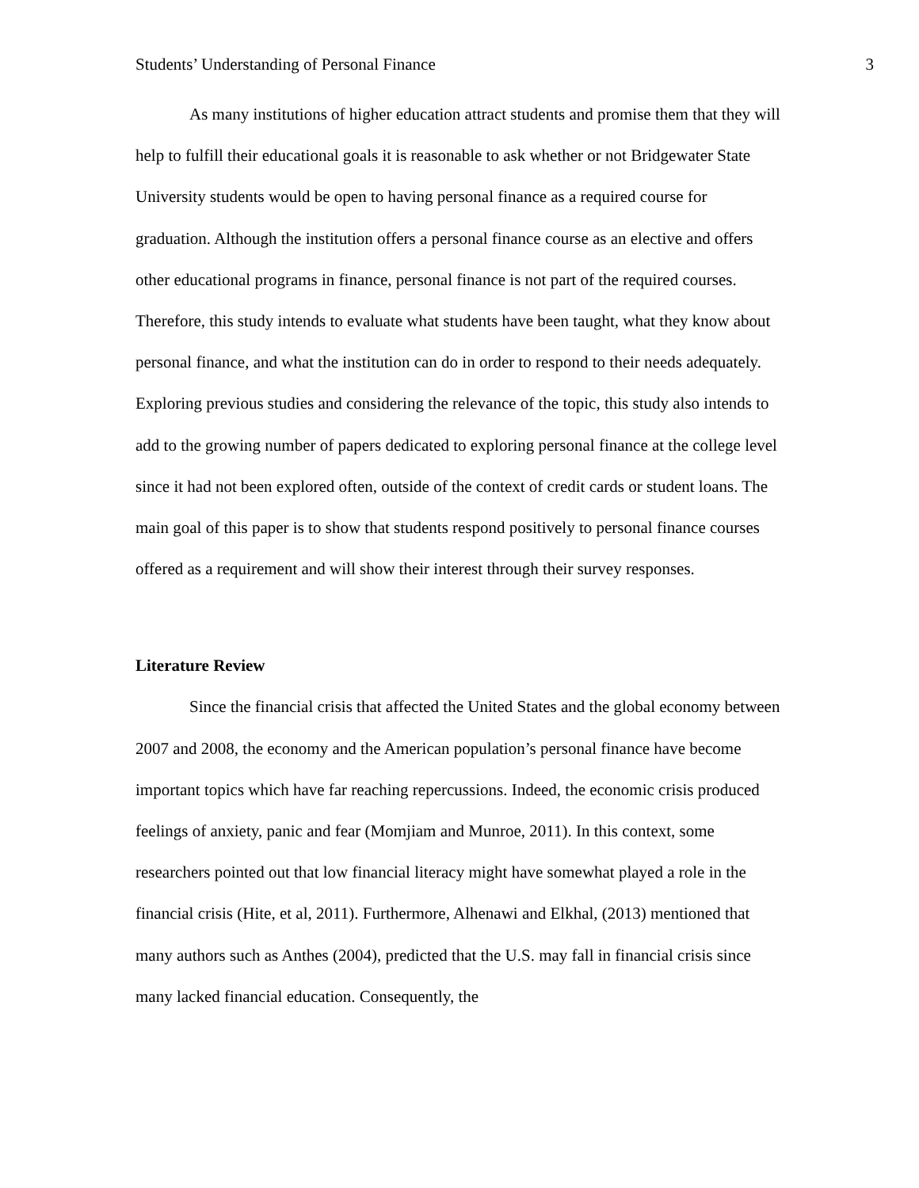Students’ Understanding of Personal Finance 3
As many institutions of higher education attract students and promise them that they will help to fulfill their educational goals it is reasonable to ask whether or not Bridgewater State University students would be open to having personal finance as a required course for graduation. Although the institution offers a personal finance course as an elective and offers other educational programs in finance, personal finance is not part of the required courses. Therefore, this study intends to evaluate what students have been taught, what they know about personal finance, and what the institution can do in order to respond to their needs adequately. Exploring previous studies and considering the relevance of the topic, this study also intends to add to the growing number of papers dedicated to exploring personal finance at the college level since it had not been explored often, outside of the context of credit cards or student loans. The main goal of this paper is to show that students respond positively to personal finance courses offered as a requirement and will show their interest through their survey responses.
Literature Review
Since the financial crisis that affected the United States and the global economy between 2007 and 2008, the economy and the American population’s personal finance have become important topics which have far reaching repercussions. Indeed, the economic crisis produced feelings of anxiety, panic and fear (Momjiam and Munroe, 2011). In this context, some researchers pointed out that low financial literacy might have somewhat played a role in the financial crisis (Hite, et al, 2011). Furthermore, Alhenawi and Elkhal, (2013) mentioned that many authors such as Anthes (2004), predicted that the U.S. may fall in financial crisis since many lacked financial education. Consequently, the